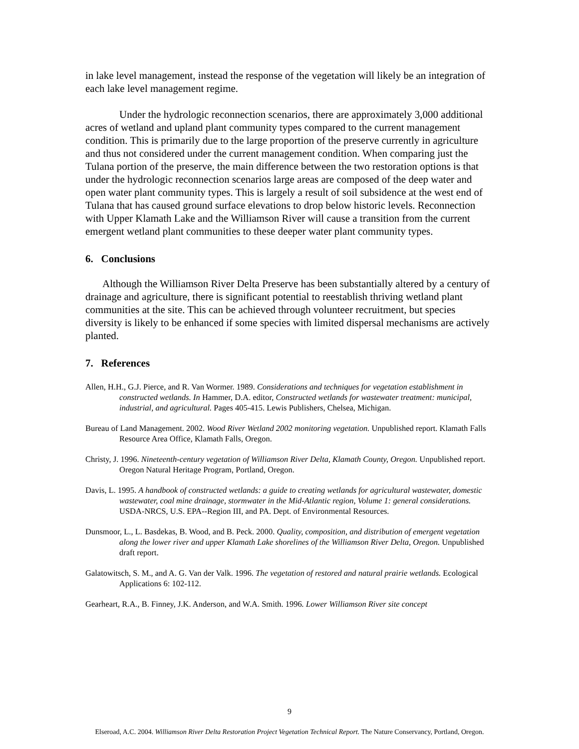in lake level management, instead the response of the vegetation will likely be an integration of each lake level management regime.
Under the hydrologic reconnection scenarios, there are approximately 3,000 additional acres of wetland and upland plant community types compared to the current management condition. This is primarily due to the large proportion of the preserve currently in agriculture and thus not considered under the current management condition. When comparing just the Tulana portion of the preserve, the main difference between the two restoration options is that under the hydrologic reconnection scenarios large areas are composed of the deep water and open water plant community types. This is largely a result of soil subsidence at the west end of Tulana that has caused ground surface elevations to drop below historic levels. Reconnection with Upper Klamath Lake and the Williamson River will cause a transition from the current emergent wetland plant communities to these deeper water plant community types.
6. Conclusions
Although the Williamson River Delta Preserve has been substantially altered by a century of drainage and agriculture, there is significant potential to reestablish thriving wetland plant communities at the site. This can be achieved through volunteer recruitment, but species diversity is likely to be enhanced if some species with limited dispersal mechanisms are actively planted.
7. References
Allen, H.H., G.J. Pierce, and R. Van Wormer. 1989. Considerations and techniques for vegetation establishment in constructed wetlands. In Hammer, D.A. editor, Constructed wetlands for wastewater treatment: municipal, industrial, and agricultural. Pages 405-415. Lewis Publishers, Chelsea, Michigan.
Bureau of Land Management. 2002. Wood River Wetland 2002 monitoring vegetation. Unpublished report. Klamath Falls Resource Area Office, Klamath Falls, Oregon.
Christy, J. 1996. Nineteenth-century vegetation of Williamson River Delta, Klamath County, Oregon. Unpublished report. Oregon Natural Heritage Program, Portland, Oregon.
Davis, L. 1995. A handbook of constructed wetlands: a guide to creating wetlands for agricultural wastewater, domestic wastewater, coal mine drainage, stormwater in the Mid-Atlantic region, Volume 1: general considerations. USDA-NRCS, U.S. EPA--Region III, and PA. Dept. of Environmental Resources.
Dunsmoor, L., L. Basdekas, B. Wood, and B. Peck. 2000. Quality, composition, and distribution of emergent vegetation along the lower river and upper Klamath Lake shorelines of the Williamson River Delta, Oregon. Unpublished draft report.
Galatowitsch, S. M., and A. G. Van der Valk. 1996. The vegetation of restored and natural prairie wetlands. Ecological Applications 6: 102-112.
Gearheart, R.A., B. Finney, J.K. Anderson, and W.A. Smith. 1996. Lower Williamson River site concept
9
Elseroad, A.C. 2004. Williamson River Delta Restoration Project Vegetation Technical Report. The Nature Conservancy, Portland, Oregon.